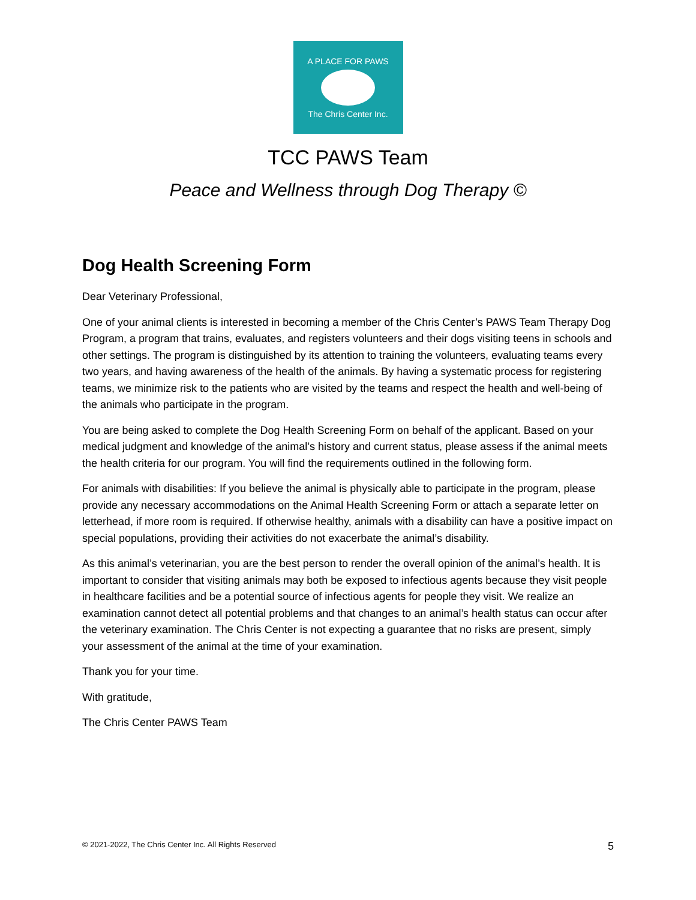A PLACE FOR PAWS
The Chris Center Inc.
TCC PAWS Team
Peace and Wellness through Dog Therapy ©
Dog Health Screening Form
Dear Veterinary Professional,
One of your animal clients is interested in becoming a member of the Chris Center’s PAWS Team Therapy Dog Program, a program that trains, evaluates, and registers volunteers and their dogs visiting teens in schools and other settings. The program is distinguished by its attention to training the volunteers, evaluating teams every two years, and having awareness of the health of the animals. By having a systematic process for registering teams, we minimize risk to the patients who are visited by the teams and respect the health and well-being of the animals who participate in the program.
You are being asked to complete the Dog Health Screening Form on behalf of the applicant. Based on your medical judgment and knowledge of the animal’s history and current status, please assess if the animal meets the health criteria for our program. You will find the requirements outlined in the following form.
For animals with disabilities: If you believe the animal is physically able to participate in the program, please provide any necessary accommodations on the Animal Health Screening Form or attach a separate letter on letterhead, if more room is required. If otherwise healthy, animals with a disability can have a positive impact on special populations, providing their activities do not exacerbate the animal’s disability.
As this animal’s veterinarian, you are the best person to render the overall opinion of the animal’s health. It is important to consider that visiting animals may both be exposed to infectious agents because they visit people in healthcare facilities and be a potential source of infectious agents for people they visit. We realize an examination cannot detect all potential problems and that changes to an animal’s health status can occur after the veterinary examination. The Chris Center is not expecting a guarantee that no risks are present, simply your assessment of the animal at the time of your examination.
Thank you for your time.
With gratitude,
The Chris Center PAWS Team
© 2021-2022, The Chris Center Inc. All Rights Reserved 5